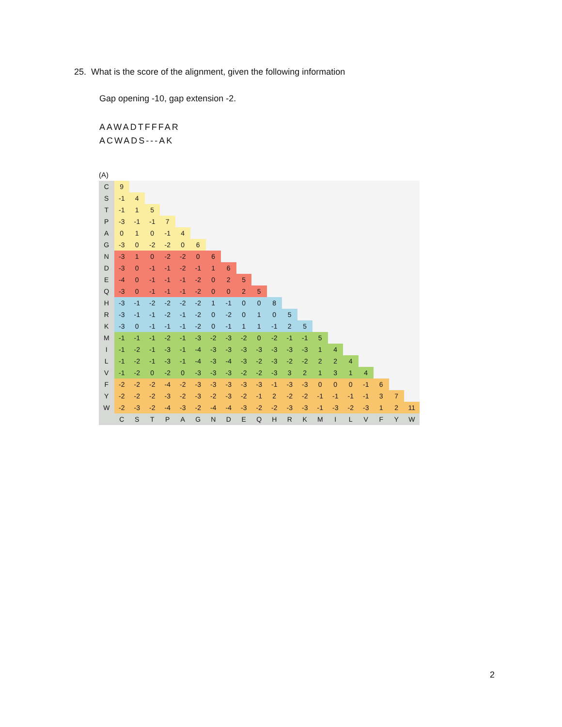25. What is the score of the alignment, given the following information
Gap opening -10, gap extension -2.
AAWADTFFFAR
ACWADS---AK
(A)
| C | 9 | | | | | | | | | | | | | | | | | | | |
| S | -1 | 4 | | | | | | | | | | | | | | | | | | |
| T | -1 | 1 | 5 | | | | | | | | | | | | | | | | | |
| P | -3 | -1 | -1 | 7 | | | | | | | | | | | | | | | | |
| A | 0 | 1 | 0 | -1 | 4 | | | | | | | | | | | | | | | |
| G | -3 | 0 | -2 | -2 | 0 | 6 | | | | | | | | | | | | | | |
| N | -3 | 1 | 0 | -2 | -2 | 0 | 6 | | | | | | | | | | | | | |
| D | -3 | 0 | -1 | -1 | -2 | -1 | 1 | 6 | | | | | | | | | | | | |
| E | -4 | 0 | -1 | -1 | -1 | -2 | 0 | 2 | 5 | | | | | | | | | | | |
| Q | -3 | 0 | -1 | -1 | -1 | -2 | 0 | 0 | 2 | 5 | | | | | | | | | | |
| H | -3 | -1 | -2 | -2 | -2 | -2 | 1 | -1 | 0 | 0 | 8 | | | | | | | | | |
| R | -3 | -1 | -1 | -2 | -1 | -2 | 0 | -2 | 0 | 1 | 0 | 5 | | | | | | | | |
| K | -3 | 0 | -1 | -1 | -1 | -2 | 0 | -1 | 1 | 1 | -1 | 2 | 5 | | | | | | | |
| M | -1 | -1 | -1 | -2 | -1 | -3 | -2 | -3 | -2 | 0 | -2 | -1 | -1 | 5 | | | | | | |
| I | -1 | -2 | -1 | -3 | -1 | -4 | -3 | -3 | -3 | -3 | -3 | -3 | -3 | 1 | 4 | | | | | |
| L | -1 | -2 | -1 | -3 | -1 | -4 | -3 | -4 | -3 | -2 | -3 | -2 | -2 | 2 | 2 | 4 | | | | |
| V | -1 | -2 | 0 | -2 | 0 | -3 | -3 | -3 | -2 | -2 | -3 | 3 | 2 | 1 | 3 | 1 | 4 | | | |
| F | -2 | -2 | -2 | -4 | -2 | -3 | -3 | -3 | -3 | -3 | -1 | -3 | -3 | 0 | 0 | 0 | -1 | 6 | | |
| Y | -2 | -2 | -2 | -3 | -2 | -3 | -2 | -3 | -2 | -1 | 2 | -2 | -2 | -1 | -1 | -1 | -1 | 3 | 7 | |
| W | -2 | -3 | -2 | -4 | -3 | -2 | -4 | -4 | -3 | -2 | -2 | -3 | -3 | -1 | -3 | -2 | -3 | 1 | 2 | 11 |
| | C | S | T | P | A | G | N | D | E | Q | H | R | K | M | I | L | V | F | Y | W |
2